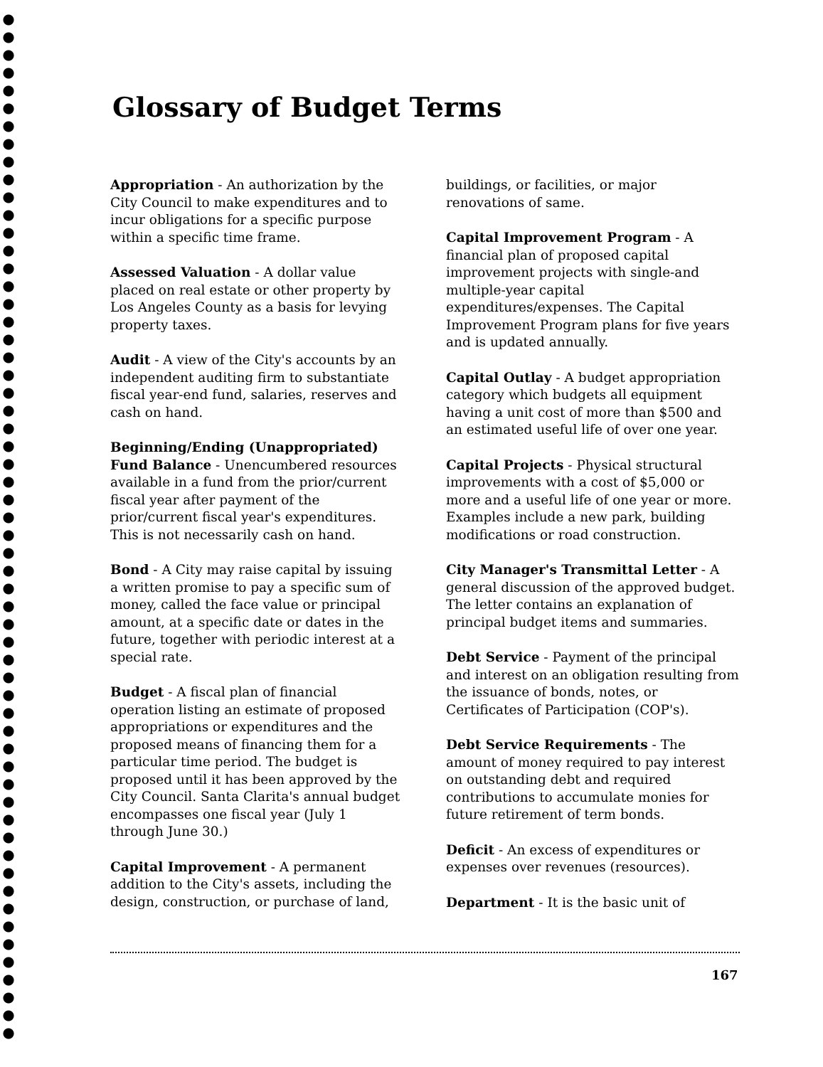Glossary of Budget Terms
Appropriation - An authorization by the City Council to make expenditures and to incur obligations for a specific purpose within a specific time frame.
Assessed Valuation - A dollar value placed on real estate or other property by Los Angeles County as a basis for levying property taxes.
Audit - A view of the City's accounts by an independent auditing firm to substantiate fiscal year-end fund, salaries, reserves and cash on hand.
Beginning/Ending (Unappropriated) Fund Balance - Unencumbered resources available in a fund from the prior/current fiscal year after payment of the prior/current fiscal year's expenditures. This is not necessarily cash on hand.
Bond - A City may raise capital by issuing a written promise to pay a specific sum of money, called the face value or principal amount, at a specific date or dates in the future, together with periodic interest at a special rate.
Budget - A fiscal plan of financial operation listing an estimate of proposed appropriations or expenditures and the proposed means of financing them for a particular time period. The budget is proposed until it has been approved by the City Council. Santa Clarita's annual budget encompasses one fiscal year (July 1 through June 30.)
Capital Improvement - A permanent addition to the City's assets, including the design, construction, or purchase of land,
buildings, or facilities, or major renovations of same.
Capital Improvement Program - A financial plan of proposed capital improvement projects with single-and multiple-year capital expenditures/expenses. The Capital Improvement Program plans for five years and is updated annually.
Capital Outlay - A budget appropriation category which budgets all equipment having a unit cost of more than $500 and an estimated useful life of over one year.
Capital Projects - Physical structural improvements with a cost of $5,000 or more and a useful life of one year or more. Examples include a new park, building modifications or road construction.
City Manager's Transmittal Letter - A general discussion of the approved budget. The letter contains an explanation of principal budget items and summaries.
Debt Service - Payment of the principal and interest on an obligation resulting from the issuance of bonds, notes, or Certificates of Participation (COP's).
Debt Service Requirements - The amount of money required to pay interest on outstanding debt and required contributions to accumulate monies for future retirement of term bonds.
Deficit - An excess of expenditures or expenses over revenues (resources).
Department - It is the basic unit of
167